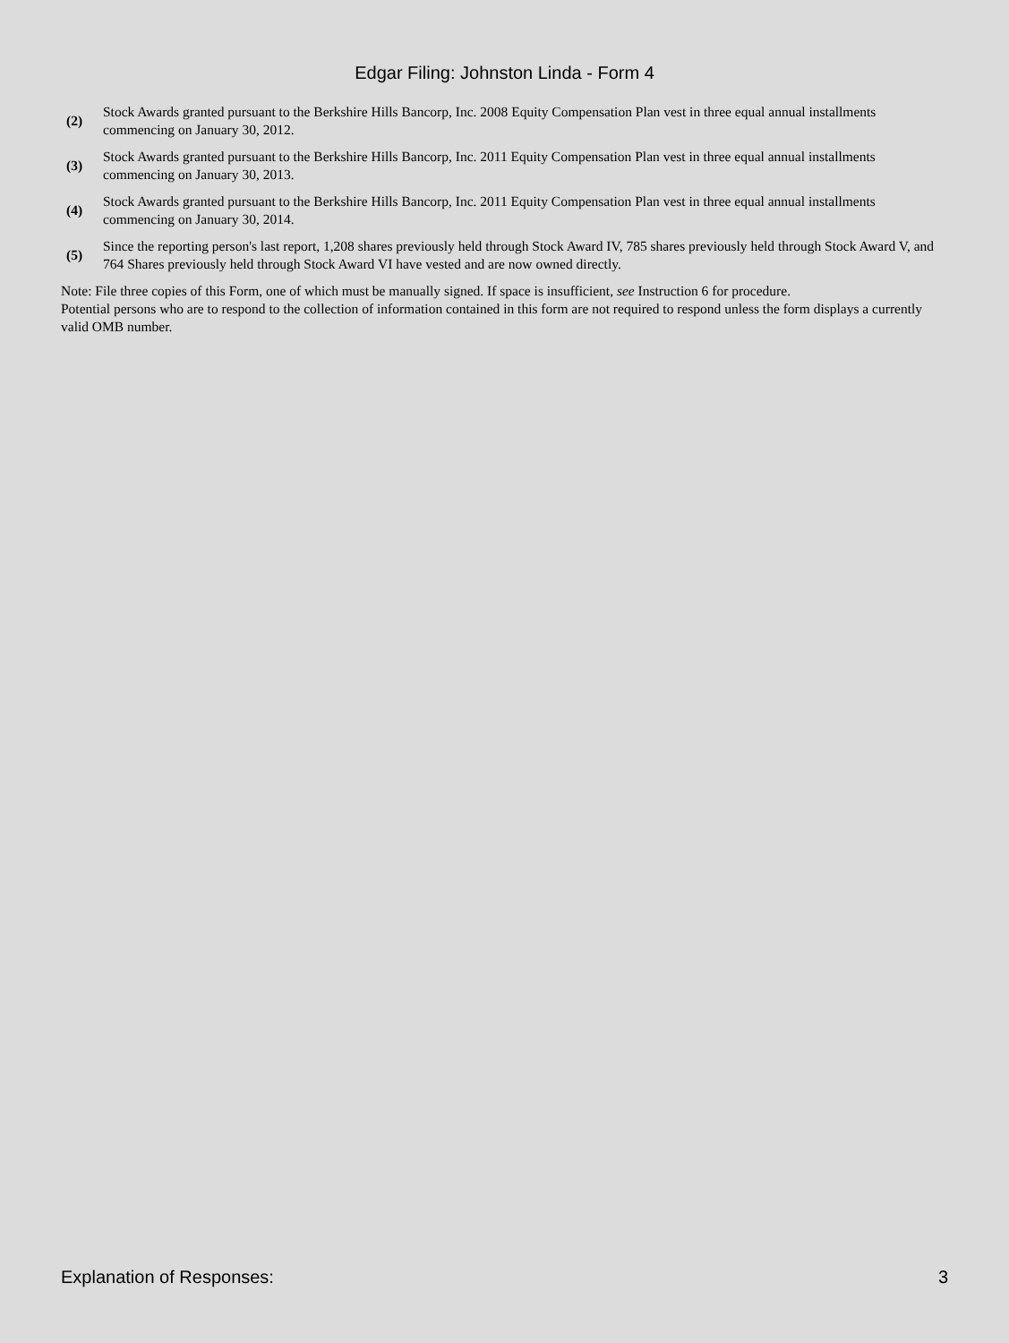Edgar Filing: Johnston Linda - Form 4
(2) Stock Awards granted pursuant to the Berkshire Hills Bancorp, Inc. 2008 Equity Compensation Plan vest in three equal annual installments commencing on January 30, 2012.
(3) Stock Awards granted pursuant to the Berkshire Hills Bancorp, Inc. 2011 Equity Compensation Plan vest in three equal annual installments commencing on January 30, 2013.
(4) Stock Awards granted pursuant to the Berkshire Hills Bancorp, Inc. 2011 Equity Compensation Plan vest in three equal annual installments commencing on January 30, 2014.
(5) Since the reporting person's last report, 1,208 shares previously held through Stock Award IV, 785 shares previously held through Stock Award V, and 764 Shares previously held through Stock Award VI have vested and are now owned directly.
Note: File three copies of this Form, one of which must be manually signed. If space is insufficient, see Instruction 6 for procedure.
Potential persons who are to respond to the collection of information contained in this form are not required to respond unless the form displays a currently valid OMB number.
Explanation of Responses: 3